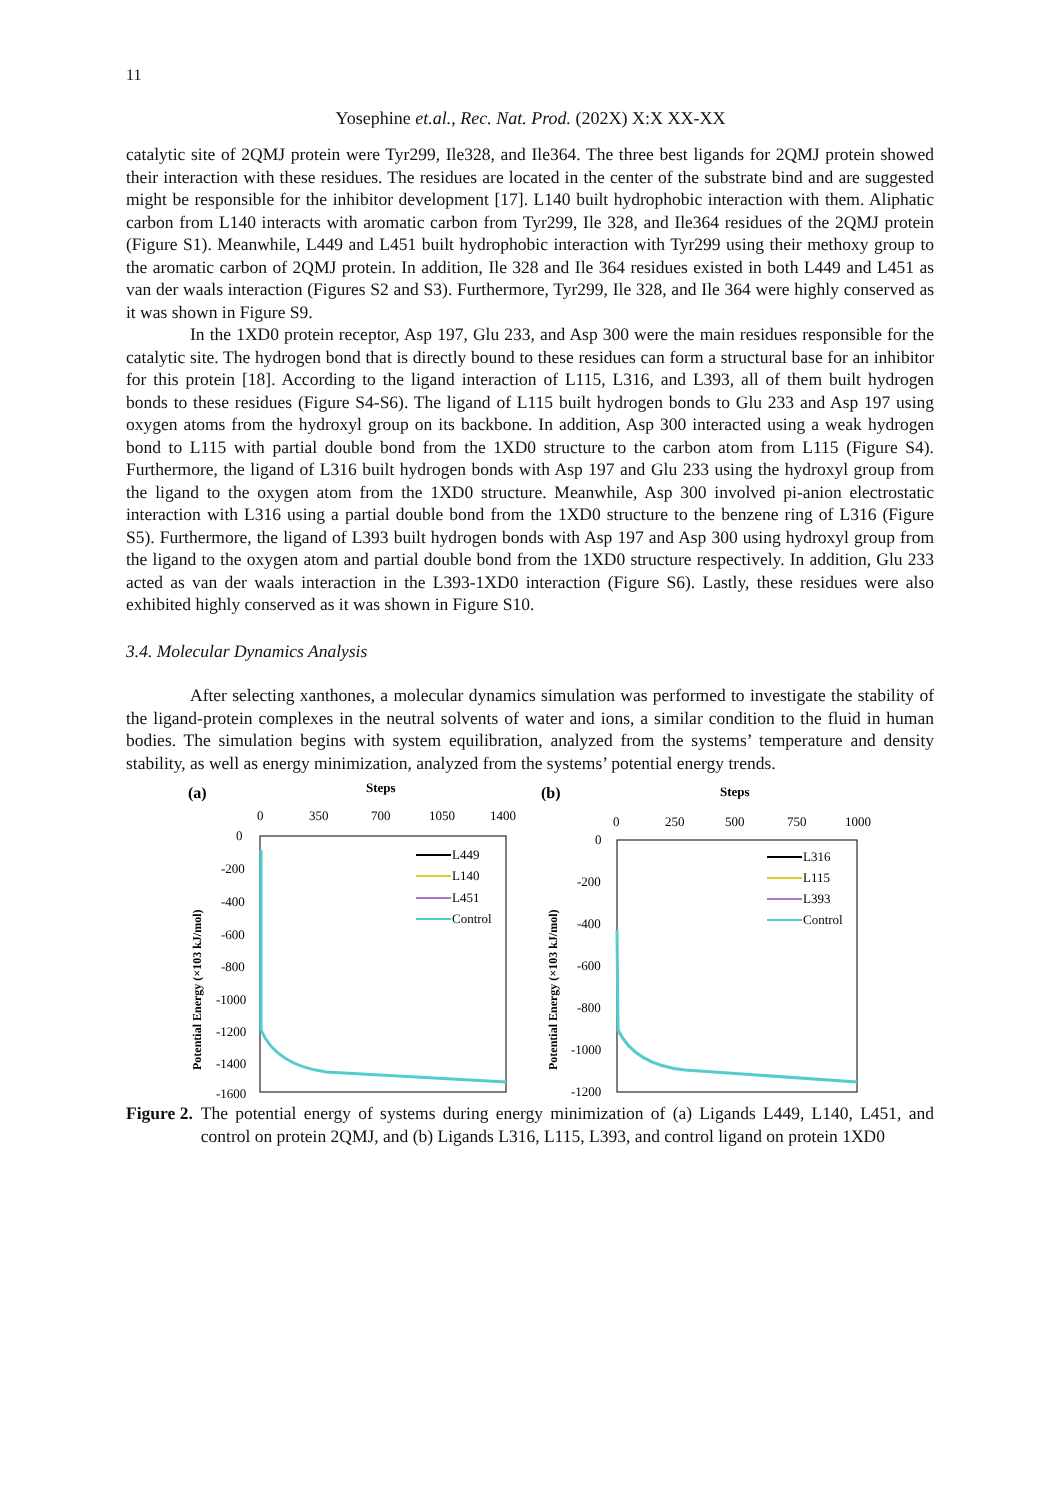11
Yosephine et.al., Rec. Nat. Prod. (202X) X:X XX-XX
catalytic site of 2QMJ protein were Tyr299, Ile328, and Ile364. The three best ligands for 2QMJ protein showed their interaction with these residues. The residues are located in the center of the substrate bind and are suggested might be responsible for the inhibitor development [17]. L140 built hydrophobic interaction with them. Aliphatic carbon from L140 interacts with aromatic carbon from Tyr299, Ile 328, and Ile364 residues of the 2QMJ protein (Figure S1). Meanwhile, L449 and L451 built hydrophobic interaction with Tyr299 using their methoxy group to the aromatic carbon of 2QMJ protein. In addition, Ile 328 and Ile 364 residues existed in both L449 and L451 as van der waals interaction (Figures S2 and S3). Furthermore, Tyr299, Ile 328, and Ile 364 were highly conserved as it was shown in Figure S9.
In the 1XD0 protein receptor, Asp 197, Glu 233, and Asp 300 were the main residues responsible for the catalytic site. The hydrogen bond that is directly bound to these residues can form a structural base for an inhibitor for this protein [18]. According to the ligand interaction of L115, L316, and L393, all of them built hydrogen bonds to these residues (Figure S4-S6). The ligand of L115 built hydrogen bonds to Glu 233 and Asp 197 using oxygen atoms from the hydroxyl group on its backbone. In addition, Asp 300 interacted using a weak hydrogen bond to L115 with partial double bond from the 1XD0 structure to the carbon atom from L115 (Figure S4). Furthermore, the ligand of L316 built hydrogen bonds with Asp 197 and Glu 233 using the hydroxyl group from the ligand to the oxygen atom from the 1XD0 structure. Meanwhile, Asp 300 involved pi-anion electrostatic interaction with L316 using a partial double bond from the 1XD0 structure to the benzene ring of L316 (Figure S5). Furthermore, the ligand of L393 built hydrogen bonds with Asp 197 and Asp 300 using hydroxyl group from the ligand to the oxygen atom and partial double bond from the 1XD0 structure respectively. In addition, Glu 233 acted as van der waals interaction in the L393-1XD0 interaction (Figure S6). Lastly, these residues were also exhibited highly conserved as it was shown in Figure S10.
3.4. Molecular Dynamics Analysis
After selecting xanthones, a molecular dynamics simulation was performed to investigate the stability of the ligand-protein complexes in the neutral solvents of water and ions, a similar condition to the fluid in human bodies. The simulation begins with system equilibration, analyzed from the systems’ temperature and density stability, as well as energy minimization, analyzed from the systems’ potential energy trends.
(a)
Steps
0
350
700
1050
1400
0
-200
-400
-600
-800
-1000
-1200
-1400
-1600
Potential Energy (×103 kJ/mol)
L449
L140
L451
Control
(b)
Steps
0
250
500
750
1000
0
-200
-400
-600
-800
-1000
-1200
Potential Energy (×103 kJ/mol)
L316
L115
L393
Control
Figure 2. The potential energy of systems during energy minimization of (a) Ligands L449, L140, L451, and control on protein 2QMJ, and (b) Ligands L316, L115, L393, and control ligand on protein 1XD0